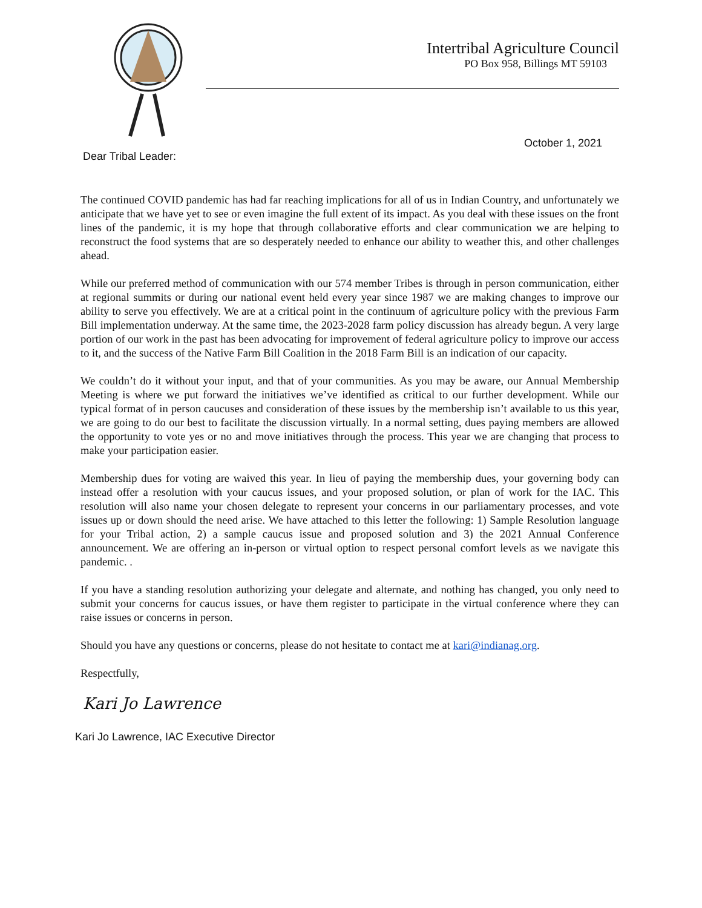Intertribal Agriculture Council
PO Box 958, Billings MT 59103
October 1, 2021
Dear Tribal Leader:
The continued COVID pandemic has had far reaching implications for all of us in Indian Country, and unfortunately we anticipate that we have yet to see or even imagine the full extent of its impact. As you deal with these issues on the front lines of the pandemic, it is my hope that through collaborative efforts and clear communication we are helping to reconstruct the food systems that are so desperately needed to enhance our ability to weather this, and other challenges ahead.
While our preferred method of communication with our 574 member Tribes is through in person communication, either at regional summits or during our national event held every year since 1987 we are making changes to improve our ability to serve you effectively. We are at a critical point in the continuum of agriculture policy with the previous Farm Bill implementation underway. At the same time, the 2023-2028 farm policy discussion has already begun. A very large portion of our work in the past has been advocating for improvement of federal agriculture policy to improve our access to it, and the success of the Native Farm Bill Coalition in the 2018 Farm Bill is an indication of our capacity.
We couldn’t do it without your input, and that of your communities. As you may be aware, our Annual Membership Meeting is where we put forward the initiatives we’ve identified as critical to our further development. While our typical format of in person caucuses and consideration of these issues by the membership isn’t available to us this year, we are going to do our best to facilitate the discussion virtually. In a normal setting, dues paying members are allowed the opportunity to vote yes or no and move initiatives through the process. This year we are changing that process to make your participation easier.
Membership dues for voting are waived this year. In lieu of paying the membership dues, your governing body can instead offer a resolution with your caucus issues, and your proposed solution, or plan of work for the IAC. This resolution will also name your chosen delegate to represent your concerns in our parliamentary processes, and vote issues up or down should the need arise. We have attached to this letter the following: 1) Sample Resolution language for your Tribal action, 2) a sample caucus issue and proposed solution and 3) the 2021 Annual Conference announcement. We are offering an in-person or virtual option to respect personal comfort levels as we navigate this pandemic. .
If you have a standing resolution authorizing your delegate and alternate, and nothing has changed, you only need to submit your concerns for caucus issues, or have them register to participate in the virtual conference where they can raise issues or concerns in person.
Should you have any questions or concerns, please do not hesitate to contact me at kari@indianag.org.
Respectfully,
Kari Jo Lawrence
Kari Jo Lawrence, IAC Executive Director